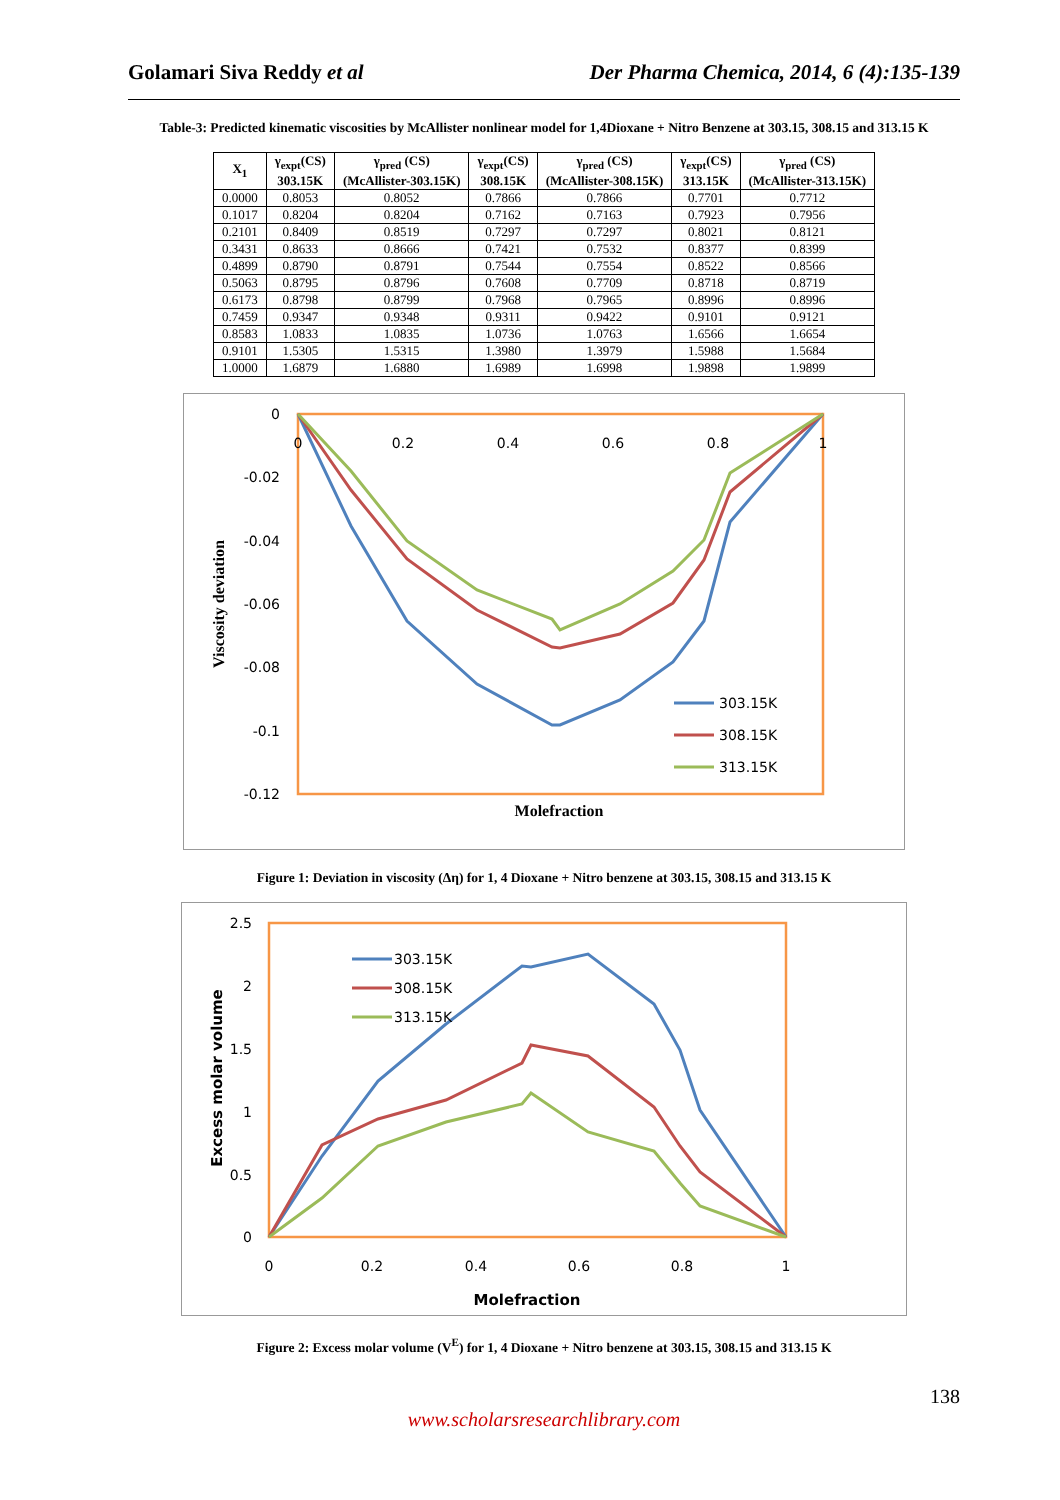Golamari Siva Reddy et al Der Pharma Chemica, 2014, 6 (4):135-139
Table-3: Predicted kinematic viscosities by McAllister nonlinear model for 1,4Dioxane + Nitro Benzene at 303.15, 308.15 and 313.15 K
| X<sub>1</sub> | γ<sub>expt</sub>(CS) 303.15K | γ<sub>pred</sub> (CS) (McAllister-303.15K) | γ<sub>expt</sub>(CS) 308.15K | γ<sub>pred</sub> (CS) (McAllister-308.15K) | γ<sub>expt</sub>(CS) 313.15K | γ<sub>pred</sub> (CS) (McAllister-313.15K) |
| --- | --- | --- | --- | --- | --- | --- |
| 0.0000 | 0.8053 | 0.8052 | 0.7866 | 0.7866 | 0.7701 | 0.7712 |
| 0.1017 | 0.8204 | 0.8204 | 0.7162 | 0.7163 | 0.7923 | 0.7956 |
| 0.2101 | 0.8409 | 0.8519 | 0.7297 | 0.7297 | 0.8021 | 0.8121 |
| 0.3431 | 0.8633 | 0.8666 | 0.7421 | 0.7532 | 0.8377 | 0.8399 |
| 0.4899 | 0.8790 | 0.8791 | 0.7544 | 0.7554 | 0.8522 | 0.8566 |
| 0.5063 | 0.8795 | 0.8796 | 0.7608 | 0.7709 | 0.8718 | 0.8719 |
| 0.6173 | 0.8798 | 0.8799 | 0.7968 | 0.7965 | 0.8996 | 0.8996 |
| 0.7459 | 0.9347 | 0.9348 | 0.9311 | 0.9422 | 0.9101 | 0.9121 |
| 0.8583 | 1.0833 | 1.0835 | 1.0736 | 1.0763 | 1.6566 | 1.6654 |
| 0.9101 | 1.5305 | 1.5315 | 1.3980 | 1.3979 | 1.5988 | 1.5684 |
| 1.0000 | 1.6879 | 1.6880 | 1.6989 | 1.6998 | 1.9898 | 1.9899 |
0
-0.02
-0.04
-0.06
-0.08
-0.1
-0.12
0
0.2
0.4
0.6
0.8
1
Viscosity deviation
Molefraction
303.15K
308.15K
313.15K
Figure 1: Deviation in viscosity (Δη) for 1, 4 Dioxane + Nitro benzene at 303.15, 308.15 and 313.15 K
2.5
2
1.5
1
0.5
0
0
0.2
0.4
0.6
0.8
1
Excess molar volume
Molefraction
303.15K
308.15K
313.15K
Figure 2: Excess molar volume (V<sup>E</sup>) for 1, 4 Dioxane + Nitro benzene at 303.15, 308.15 and 313.15 K
138
www.scholarsresearchlibrary.com